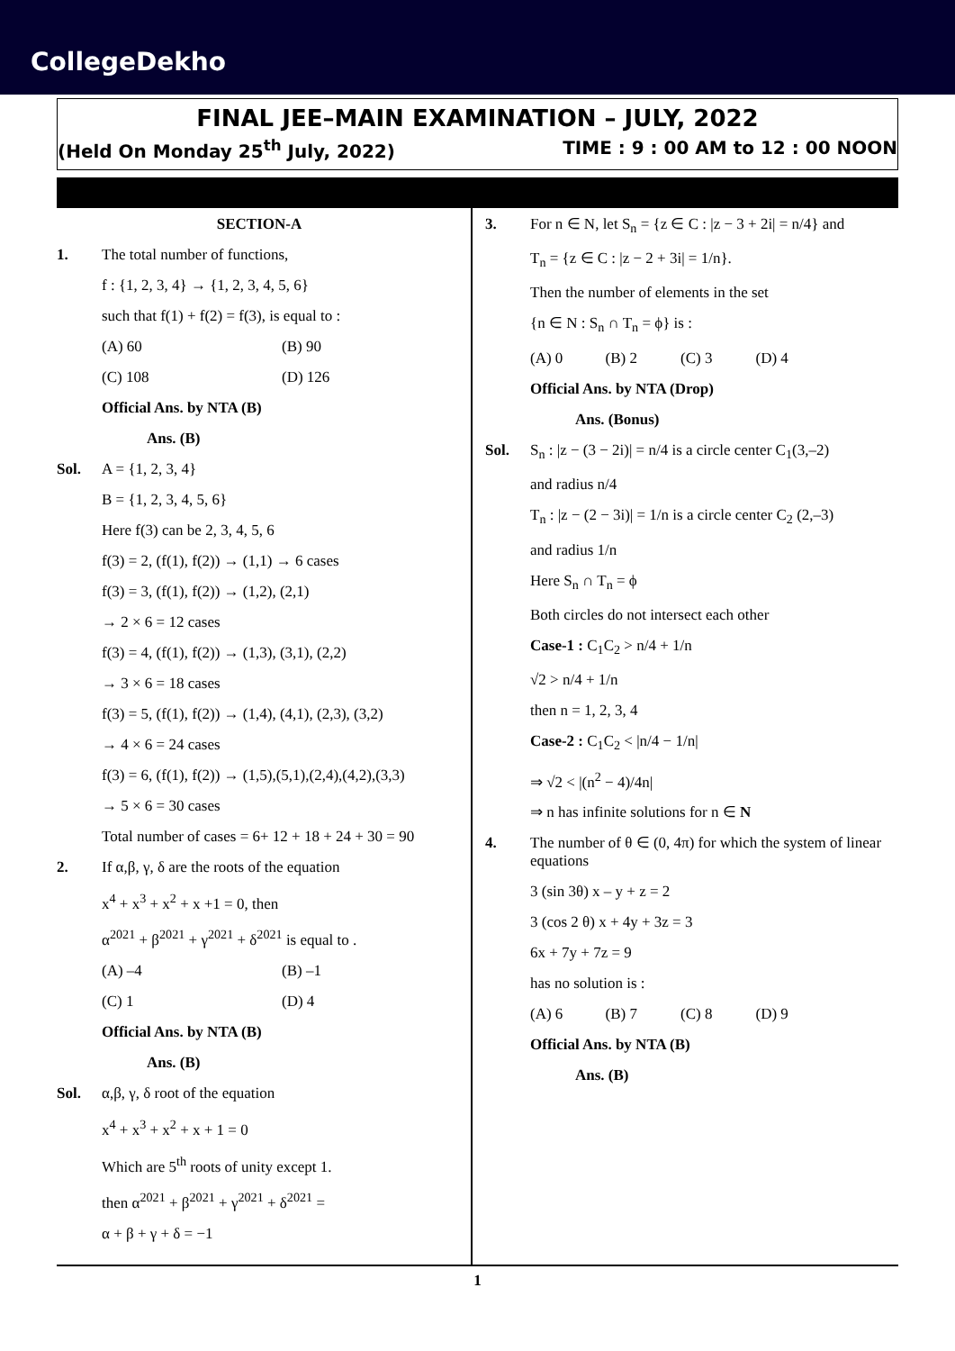CollegeDekho
FINAL JEE–MAIN EXAMINATION – JULY, 2022
(Held On Monday 25<sup>th</sup> July, 2022) TIME : 9 : 00 AM to 12 : 00 NOON
SECTION-A
1. The total number of functions,
f : {1, 2, 3, 4} → {1, 2, 3, 4, 5, 6}
such that f(1) + f(2) = f(3), is equal to :
(A) 60 (B) 90
(C) 108 (D) 126
Official Ans. by NTA (B)
Ans. (B)
Sol. A = {1, 2, 3, 4}
B = {1, 2, 3, 4, 5, 6}
Here f(3) can be 2, 3, 4, 5, 6
f(3) = 2, (f(1), f(2)) → (1,1) → 6 cases
f(3) = 3, (f(1), f(2)) → (1,2), (2,1)
→ 2 × 6 = 12 cases
f(3) = 4, (f(1), f(2)) → (1,3), (3,1), (2,2)
→ 3 × 6 = 18 cases
f(3) = 5, (f(1), f(2)) → (1,4), (4,1), (2,3), (3,2)
→ 4 × 6 = 24 cases
f(3) = 6, (f(1), f(2)) → (1,5),(5,1),(2,4),(4,2),(3,3)
→ 5 × 6 = 30 cases
Total number of cases = 6+ 12 + 18 + 24 + 30 = 90
2. If α,β, γ, δ are the roots of the equation
x<sup>4</sup> + x<sup>3</sup> + x<sup>2</sup> + x +1 = 0, then
α<sup>2021</sup> + β<sup>2021</sup> + γ<sup>2021</sup> + δ<sup>2021</sup> is equal to .
(A) –4 (B) –1
(C) 1 (D) 4
Official Ans. by NTA (B)
Ans. (B)
Sol. α,β, γ, δ root of the equation
x<sup>4</sup> + x<sup>3</sup> + x<sup>2</sup> + x + 1 = 0
Which are 5<sup>th</sup> roots of unity except 1.
then α<sup>2021</sup> + β<sup>2021</sup> + γ<sup>2021</sup> + δ<sup>2021</sup> =
α + β + γ + δ = −1
3. For n ∈ N, let S<sub>n</sub> = {z ∈ C : |z − 3 + 2i| = n/4} and
T<sub>n</sub> = {z ∈ C : |z − 2 + 3i| = 1/n}.
Then the number of elements in the set
{n ∈ N : S<sub>n</sub> ∩ T<sub>n</sub> = ϕ} is :
(A) 0 (B) 2 (C) 3 (D) 4
Official Ans. by NTA (Drop)
Ans. (Bonus)
Sol. S<sub>n</sub> : |z − (3 − 2i)| = n/4 is a circle center C<sub>1</sub>(3,–2)
and radius n/4
T<sub>n</sub> : |z − (2 − 3i)| = 1/n is a circle center C<sub>2</sub> (2,–3)
and radius 1/n
Here S<sub>n</sub> ∩ T<sub>n</sub> = ϕ
Both circles do not intersect each other
Case-1 : C<sub>1</sub>C<sub>2</sub> > n/4 + 1/n
√2 > n/4 + 1/n
then n = 1, 2, 3, 4
Case-2 : C<sub>1</sub>C<sub>2</sub> < |n/4 − 1/n|
⇒ √2 < |(n<sup>2</sup> − 4)/4n|
⇒ n has infinite solutions for n ∈ N
4. The number of θ ∈ (0, 4π) for which the system of linear equations
3 (sin 3θ) x – y + z = 2
3 (cos 2 θ) x + 4y + 3z = 3
6x + 7y + 7z = 9
has no solution is :
(A) 6 (B) 7 (C) 8 (D) 9
Official Ans. by NTA (B)
Ans. (B)
1